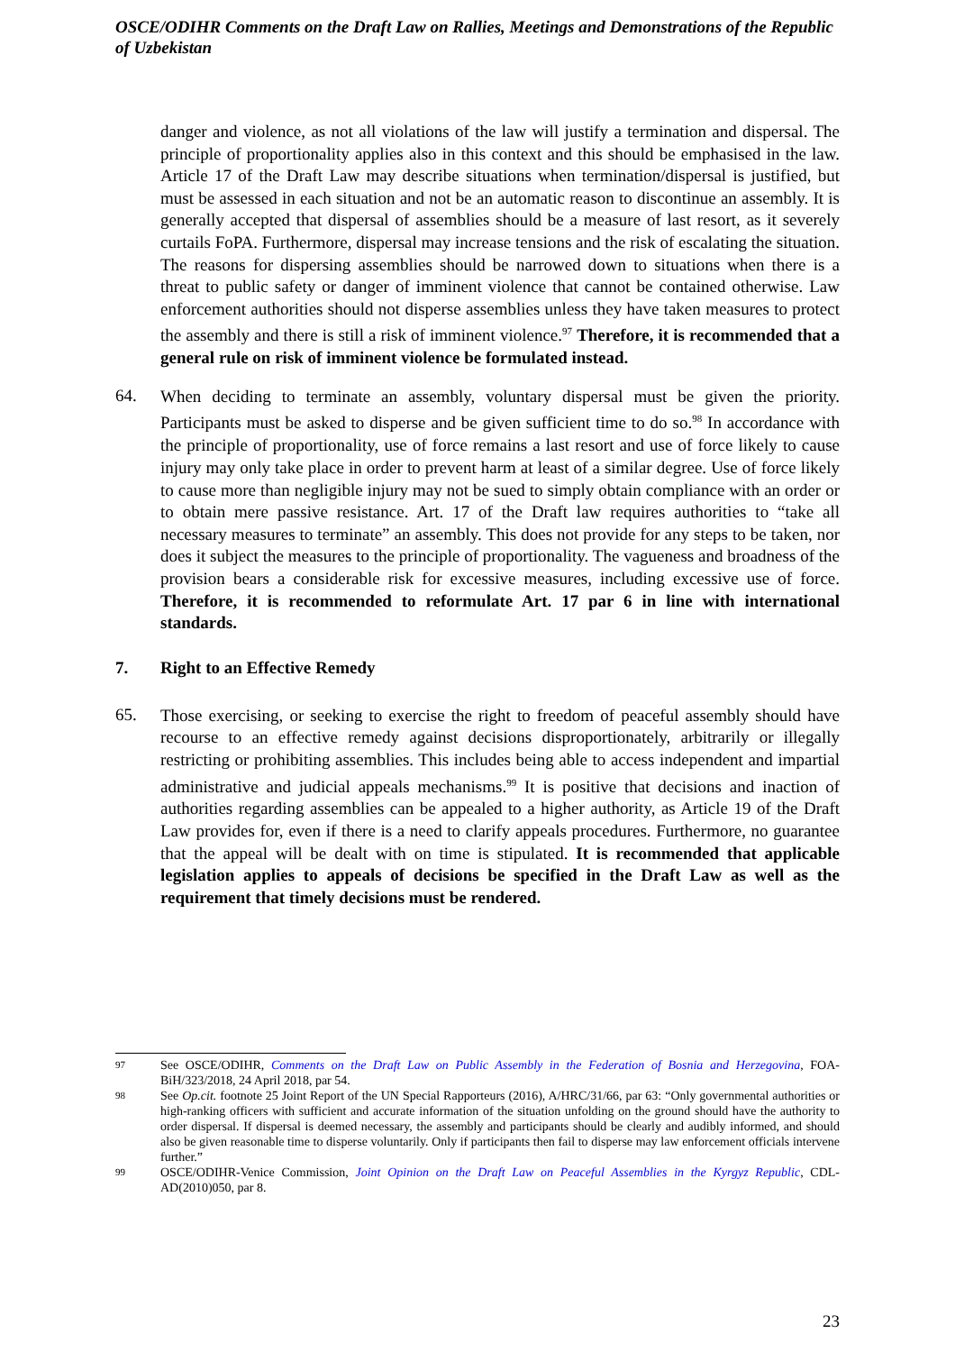OSCE/ODIHR Comments on the Draft Law on Rallies, Meetings and Demonstrations of the Republic of Uzbekistan
danger and violence, as not all violations of the law will justify a termination and dispersal. The principle of proportionality applies also in this context and this should be emphasised in the law. Article 17 of the Draft Law may describe situations when termination/dispersal is justified, but must be assessed in each situation and not be an automatic reason to discontinue an assembly. It is generally accepted that dispersal of assemblies should be a measure of last resort, as it severely curtails FoPA. Furthermore, dispersal may increase tensions and the risk of escalating the situation. The reasons for dispersing assemblies should be narrowed down to situations when there is a threat to public safety or danger of imminent violence that cannot be contained otherwise. Law enforcement authorities should not disperse assemblies unless they have taken measures to protect the assembly and there is still a risk of imminent violence.<sup>97</sup> Therefore, it is recommended that a general rule on risk of imminent violence be formulated instead.
64.
When deciding to terminate an assembly, voluntary dispersal must be given the priority. Participants must be asked to disperse and be given sufficient time to do so.<sup>98</sup> In accordance with the principle of proportionality, use of force remains a last resort and use of force likely to cause injury may only take place in order to prevent harm at least of a similar degree. Use of force likely to cause more than negligible injury may not be sued to simply obtain compliance with an order or to obtain mere passive resistance. Art. 17 of the Draft law requires authorities to “take all necessary measures to terminate” an assembly. This does not provide for any steps to be taken, nor does it subject the measures to the principle of proportionality. The vagueness and broadness of the provision bears a considerable risk for excessive measures, including excessive use of force. Therefore, it is recommended to reformulate Art. 17 par 6 in line with international standards.
7. Right to an Effective Remedy
65.
Those exercising, or seeking to exercise the right to freedom of peaceful assembly should have recourse to an effective remedy against decisions disproportionately, arbitrarily or illegally restricting or prohibiting assemblies. This includes being able to access independent and impartial administrative and judicial appeals mechanisms.<sup>99</sup> It is positive that decisions and inaction of authorities regarding assemblies can be appealed to a higher authority, as Article 19 of the Draft Law provides for, even if there is a need to clarify appeals procedures. Furthermore, no guarantee that the appeal will be dealt with on time is stipulated. It is recommended that applicable legislation applies to appeals of decisions be specified in the Draft Law as well as the requirement that timely decisions must be rendered.
97
See OSCE/ODIHR, Comments on the Draft Law on Public Assembly in the Federation of Bosnia and Herzegovina, FOA-BiH/323/2018, 24 April 2018, par 54.
98
See Op.cit. footnote 25 Joint Report of the UN Special Rapporteurs (2016), A/HRC/31/66, par 63: “Only governmental authorities or high-ranking officers with sufficient and accurate information of the situation unfolding on the ground should have the authority to order dispersal. If dispersal is deemed necessary, the assembly and participants should be clearly and audibly informed, and should also be given reasonable time to disperse voluntarily. Only if participants then fail to disperse may law enforcement officials intervene further.”
99
OSCE/ODIHR-Venice Commission, Joint Opinion on the Draft Law on Peaceful Assemblies in the Kyrgyz Republic, CDL-AD(2010)050, par 8.
23